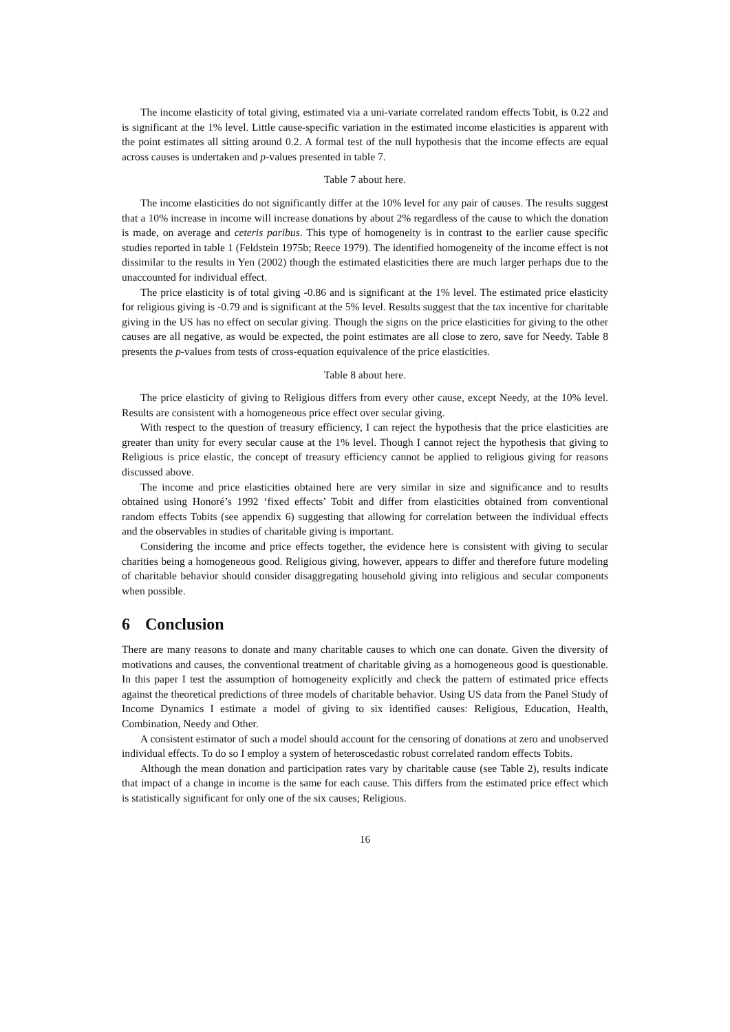The income elasticity of total giving, estimated via a uni-variate correlated random effects Tobit, is 0.22 and is significant at the 1% level. Little cause-specific variation in the estimated income elasticities is apparent with the point estimates all sitting around 0.2. A formal test of the null hypothesis that the income effects are equal across causes is undertaken and p-values presented in table 7.
Table 7 about here.
The income elasticities do not significantly differ at the 10% level for any pair of causes. The results suggest that a 10% increase in income will increase donations by about 2% regardless of the cause to which the donation is made, on average and ceteris paribus. This type of homogeneity is in contrast to the earlier cause specific studies reported in table 1 (Feldstein 1975b; Reece 1979). The identified homogeneity of the income effect is not dissimilar to the results in Yen (2002) though the estimated elasticities there are much larger perhaps due to the unaccounted for individual effect.
The price elasticity is of total giving -0.86 and is significant at the 1% level. The estimated price elasticity for religious giving is -0.79 and is significant at the 5% level. Results suggest that the tax incentive for charitable giving in the US has no effect on secular giving. Though the signs on the price elasticities for giving to the other causes are all negative, as would be expected, the point estimates are all close to zero, save for Needy. Table 8 presents the p-values from tests of cross-equation equivalence of the price elasticities.
Table 8 about here.
The price elasticity of giving to Religious differs from every other cause, except Needy, at the 10% level. Results are consistent with a homogeneous price effect over secular giving.
With respect to the question of treasury efficiency, I can reject the hypothesis that the price elasticities are greater than unity for every secular cause at the 1% level. Though I cannot reject the hypothesis that giving to Religious is price elastic, the concept of treasury efficiency cannot be applied to religious giving for reasons discussed above.
The income and price elasticities obtained here are very similar in size and significance and to results obtained using Honoré’s 1992 ‘fixed effects’ Tobit and differ from elasticities obtained from conventional random effects Tobits (see appendix 6) suggesting that allowing for correlation between the individual effects and the observables in studies of charitable giving is important.
Considering the income and price effects together, the evidence here is consistent with giving to secular charities being a homogeneous good. Religious giving, however, appears to differ and therefore future modeling of charitable behavior should consider disaggregating household giving into religious and secular components when possible.
6 Conclusion
There are many reasons to donate and many charitable causes to which one can donate. Given the diversity of motivations and causes, the conventional treatment of charitable giving as a homogeneous good is questionable. In this paper I test the assumption of homogeneity explicitly and check the pattern of estimated price effects against the theoretical predictions of three models of charitable behavior. Using US data from the Panel Study of Income Dynamics I estimate a model of giving to six identified causes: Religious, Education, Health, Combination, Needy and Other.
A consistent estimator of such a model should account for the censoring of donations at zero and unobserved individual effects. To do so I employ a system of heteroscedastic robust correlated random effects Tobits.
Although the mean donation and participation rates vary by charitable cause (see Table 2), results indicate that impact of a change in income is the same for each cause. This differs from the estimated price effect which is statistically significant for only one of the six causes; Religious.
16